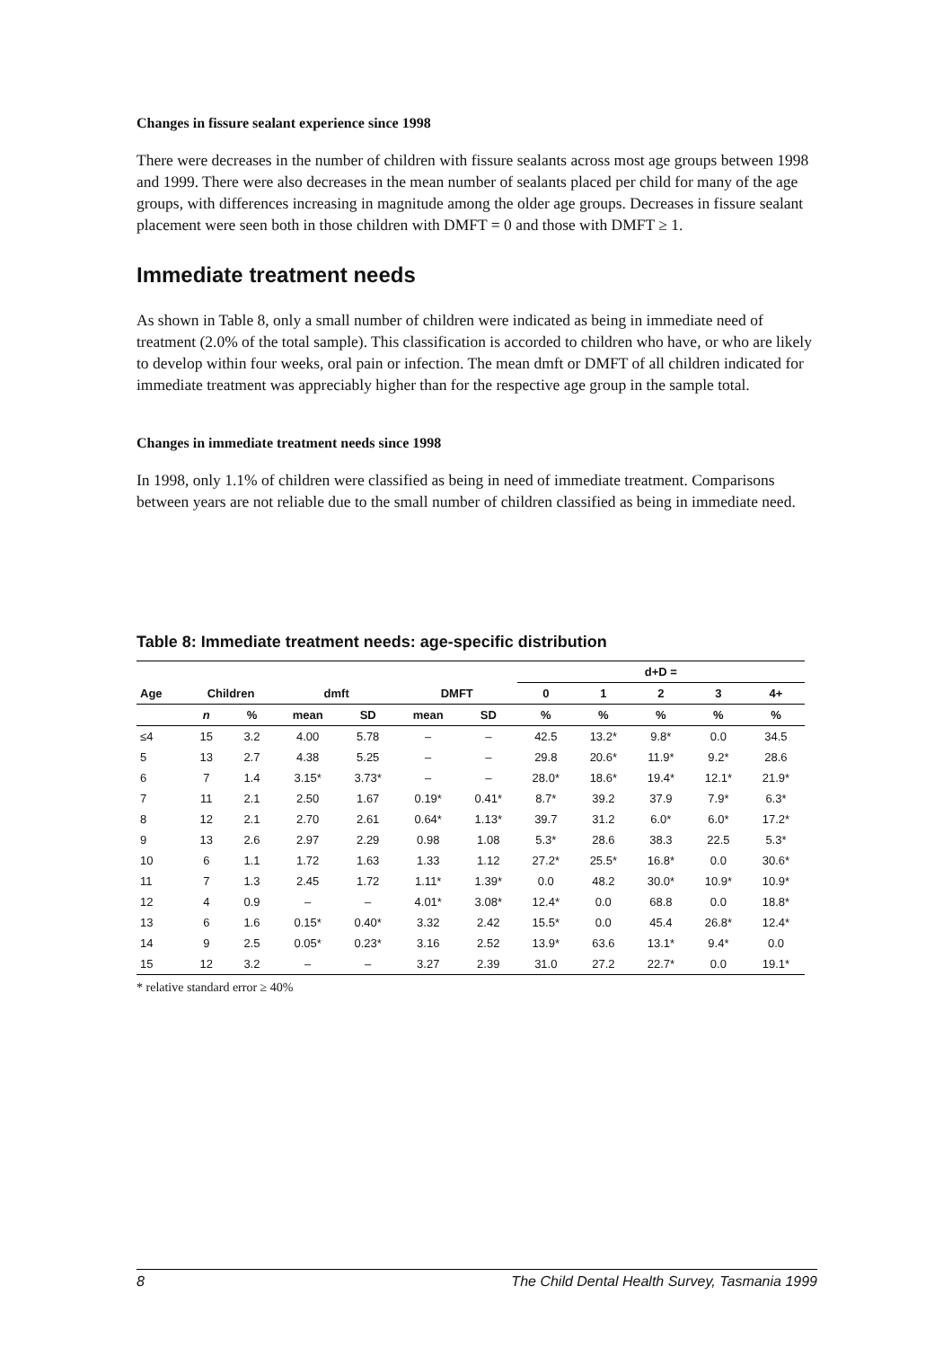Changes in fissure sealant experience since 1998
There were decreases in the number of children with fissure sealants across most age groups between 1998 and 1999. There were also decreases in the mean number of sealants placed per child for many of the age groups, with differences increasing in magnitude among the older age groups. Decreases in fissure sealant placement were seen both in those children with DMFT = 0 and those with DMFT ≥ 1.
Immediate treatment needs
As shown in Table 8, only a small number of children were indicated as being in immediate need of treatment (2.0% of the total sample). This classification is accorded to children who have, or who are likely to develop within four weeks, oral pain or infection. The mean dmft or DMFT of all children indicated for immediate treatment was appreciably higher than for the respective age group in the sample total.
Changes in immediate treatment needs since 1998
In 1998, only 1.1% of children were classified as being in need of immediate treatment. Comparisons between years are not reliable due to the small number of children classified as being in immediate need.
Table 8: Immediate treatment needs: age-specific distribution
| | | | | | | | d+D = | | | | |
| --- | --- | --- | --- | --- | --- | --- | --- | --- | --- | --- | --- |
| Age | Children | | dmft | | DMFT | | 0 | 1 | 2 | 3 | 4+ |
| | n | % | mean | SD | mean | SD | % | % | % | % | % |
| ≤4 | 15 | 3.2 | 4.00 | 5.78 | – | – | 42.5 | 13.2* | 9.8* | 0.0 | 34.5 |
| 5 | 13 | 2.7 | 4.38 | 5.25 | – | – | 29.8 | 20.6* | 11.9* | 9.2* | 28.6 |
| 6 | 7 | 1.4 | 3.15* | 3.73* | – | – | 28.0* | 18.6* | 19.4* | 12.1* | 21.9* |
| 7 | 11 | 2.1 | 2.50 | 1.67 | 0.19* | 0.41* | 8.7* | 39.2 | 37.9 | 7.9* | 6.3* |
| 8 | 12 | 2.1 | 2.70 | 2.61 | 0.64* | 1.13* | 39.7 | 31.2 | 6.0* | 6.0* | 17.2* |
| 9 | 13 | 2.6 | 2.97 | 2.29 | 0.98 | 1.08 | 5.3* | 28.6 | 38.3 | 22.5 | 5.3* |
| 10 | 6 | 1.1 | 1.72 | 1.63 | 1.33 | 1.12 | 27.2* | 25.5* | 16.8* | 0.0 | 30.6* |
| 11 | 7 | 1.3 | 2.45 | 1.72 | 1.11* | 1.39* | 0.0 | 48.2 | 30.0* | 10.9* | 10.9* |
| 12 | 4 | 0.9 | – | – | 4.01* | 3.08* | 12.4* | 0.0 | 68.8 | 0.0 | 18.8* |
| 13 | 6 | 1.6 | 0.15* | 0.40* | 3.32 | 2.42 | 15.5* | 0.0 | 45.4 | 26.8* | 12.4* |
| 14 | 9 | 2.5 | 0.05* | 0.23* | 3.16 | 2.52 | 13.9* | 63.6 | 13.1* | 9.4* | 0.0 |
| 15 | 12 | 3.2 | – | – | 3.27 | 2.39 | 31.0 | 27.2 | 22.7* | 0.0 | 19.1* |
* relative standard error ≥ 40%
8 The Child Dental Health Survey, Tasmania 1999